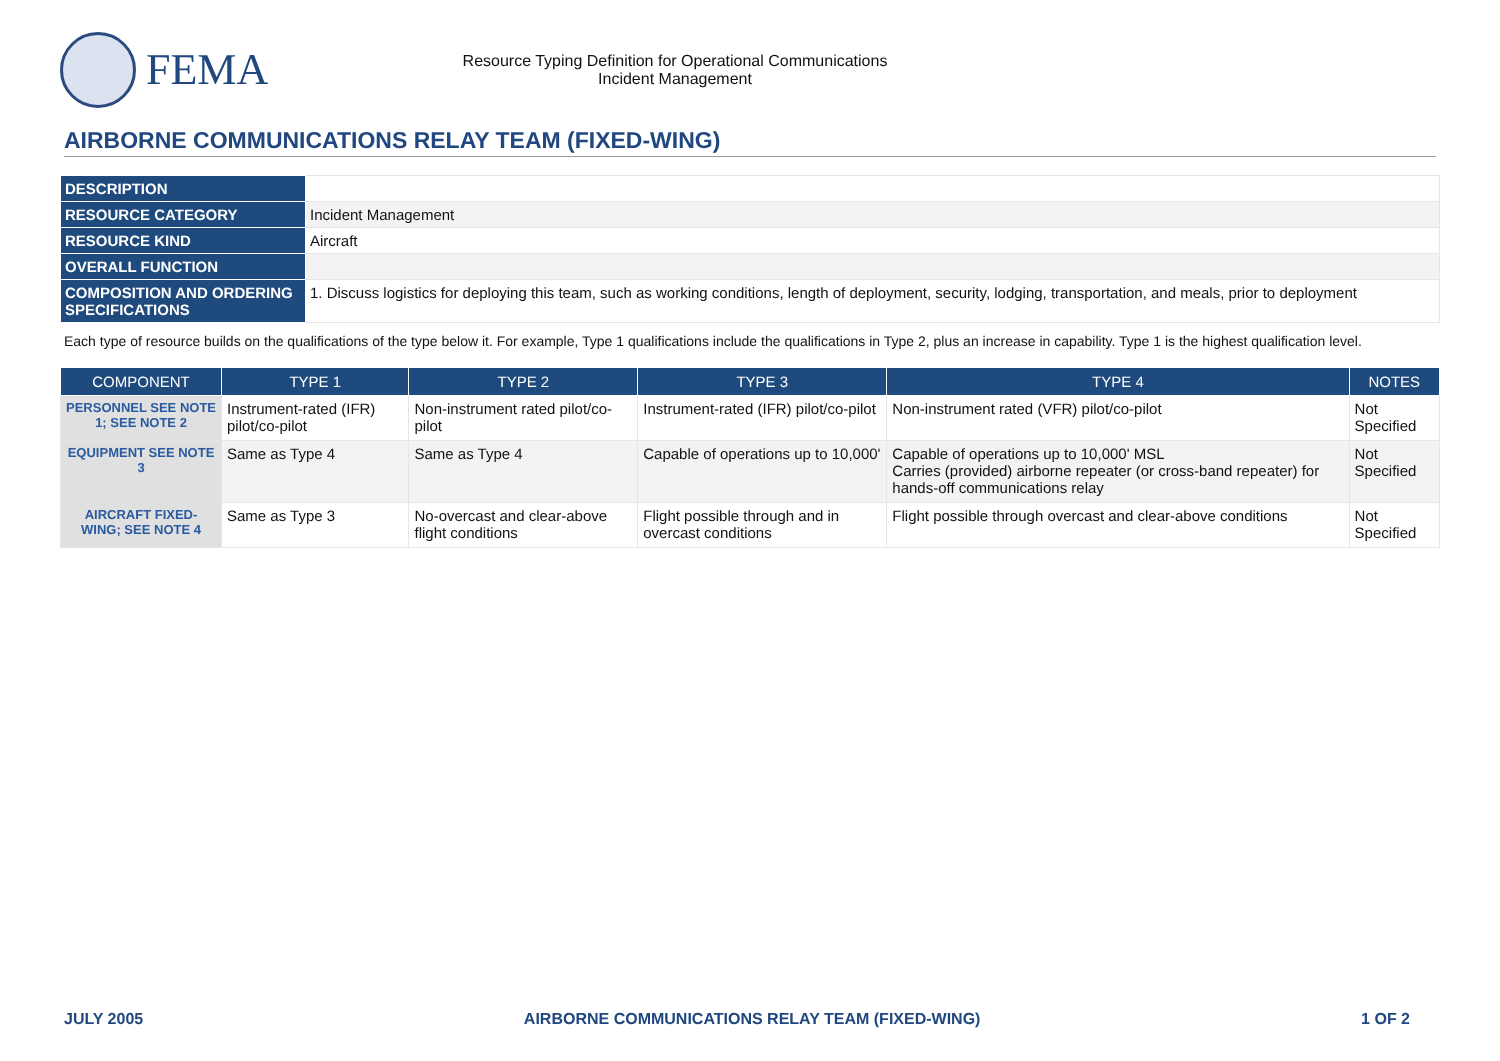FEMA
Resource Typing Definition for Operational Communications
Incident Management
AIRBORNE COMMUNICATIONS RELAY TEAM (FIXED-WING)
| DESCRIPTION | |
| RESOURCE CATEGORY | Incident Management |
| RESOURCE KIND | Aircraft |
| OVERALL FUNCTION | |
| COMPOSITION AND ORDERING SPECIFICATIONS | 1. Discuss logistics for deploying this team, such as working conditions, length of deployment, security, lodging, transportation, and meals, prior to deployment |
Each type of resource builds on the qualifications of the type below it. For example, Type 1 qualifications include the qualifications in Type 2, plus an increase in capability. Type 1 is the highest qualification level.
| COMPONENT | TYPE 1 | TYPE 2 | TYPE 3 | TYPE 4 | NOTES |
| --- | --- | --- | --- | --- | --- |
| PERSONNEL SEE NOTE 1; SEE NOTE 2 | Instrument-rated (IFR) pilot/co-pilot | Non-instrument rated pilot/co-pilot | Instrument-rated (IFR) pilot/co-pilot | Non-instrument rated (VFR) pilot/co-pilot | Not Specified |
| EQUIPMENT SEE NOTE 3 | Same as Type 4 | Same as Type 4 | Capable of operations up to 10,000' | Capable of operations up to 10,000' MSL Carries (provided) airborne repeater (or cross-band repeater) for hands-off communications relay | Not Specified |
| AIRCRAFT FIXED-WING; SEE NOTE 4 | Same as Type 3 | No-overcast and clear-above flight conditions | Flight possible through and in overcast conditions | Flight possible through overcast and clear-above conditions | Not Specified |
JULY 2005 AIRBORNE COMMUNICATIONS RELAY TEAM (FIXED-WING) 1 OF 2